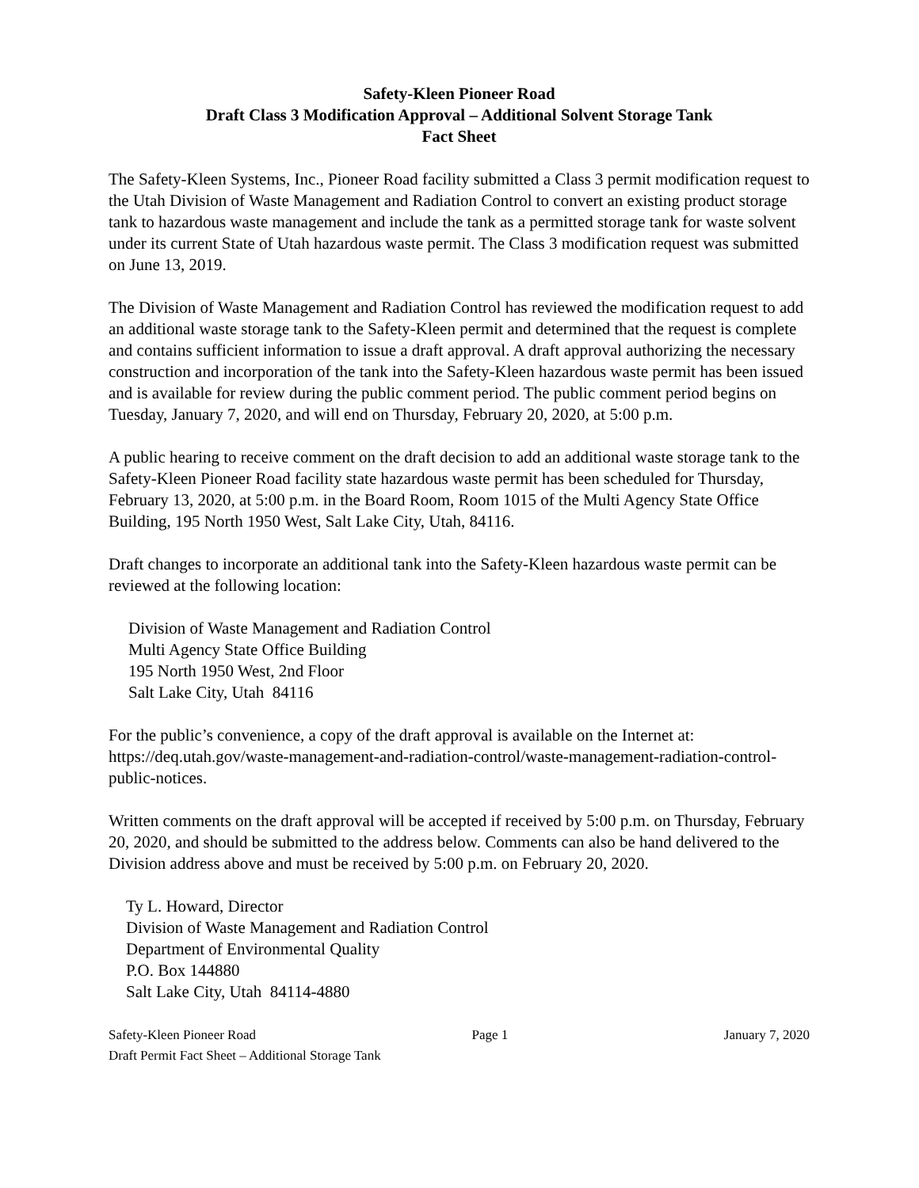Safety-Kleen Pioneer Road
Draft Class 3 Modification Approval – Additional Solvent Storage Tank
Fact Sheet
The Safety-Kleen Systems, Inc., Pioneer Road facility submitted a Class 3 permit modification request to the Utah Division of Waste Management and Radiation Control to convert an existing product storage tank to hazardous waste management and include the tank as a permitted storage tank for waste solvent under its current State of Utah hazardous waste permit. The Class 3 modification request was submitted on June 13, 2019.
The Division of Waste Management and Radiation Control has reviewed the modification request to add an additional waste storage tank to the Safety-Kleen permit and determined that the request is complete and contains sufficient information to issue a draft approval. A draft approval authorizing the necessary construction and incorporation of the tank into the Safety-Kleen hazardous waste permit has been issued and is available for review during the public comment period. The public comment period begins on Tuesday, January 7, 2020, and will end on Thursday, February 20, 2020, at 5:00 p.m.
A public hearing to receive comment on the draft decision to add an additional waste storage tank to the Safety-Kleen Pioneer Road facility state hazardous waste permit has been scheduled for Thursday, February 13, 2020, at 5:00 p.m. in the Board Room, Room 1015 of the Multi Agency State Office Building, 195 North 1950 West, Salt Lake City, Utah, 84116.
Draft changes to incorporate an additional tank into the Safety-Kleen hazardous waste permit can be reviewed at the following location:
Division of Waste Management and Radiation Control
Multi Agency State Office Building
195 North 1950 West, 2nd Floor
Salt Lake City, Utah 84116
For the public’s convenience, a copy of the draft approval is available on the Internet at: https://deq.utah.gov/waste-management-and-radiation-control/waste-management-radiation-control-public-notices.
Written comments on the draft approval will be accepted if received by 5:00 p.m. on Thursday, February 20, 2020, and should be submitted to the address below. Comments can also be hand delivered to the Division address above and must be received by 5:00 p.m. on February 20, 2020.
Ty L. Howard, Director
Division of Waste Management and Radiation Control
Department of Environmental Quality
P.O. Box 144880
Salt Lake City, Utah 84114-4880
Safety-Kleen Pioneer Road Page 1 January 7, 2020
Draft Permit Fact Sheet – Additional Storage Tank